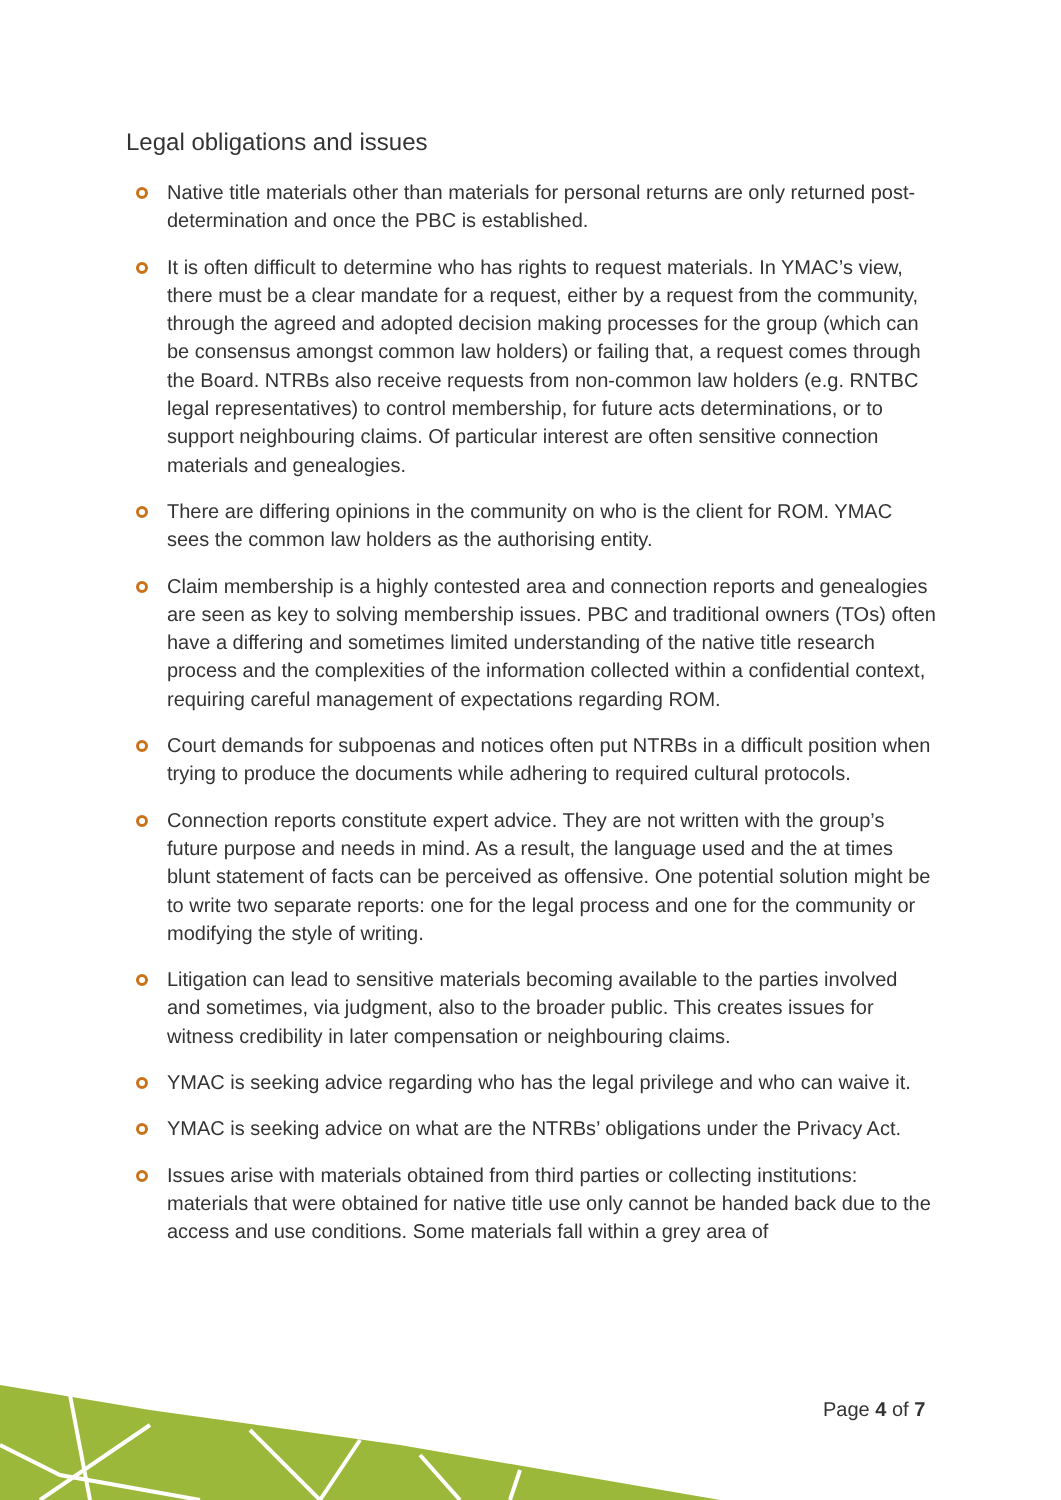Legal obligations and issues
Native title materials other than materials for personal returns are only returned post-determination and once the PBC is established.
It is often difficult to determine who has rights to request materials. In YMAC’s view, there must be a clear mandate for a request, either by a request from the community, through the agreed and adopted decision making processes for the group (which can be consensus amongst common law holders) or failing that, a request comes through the Board. NTRBs also receive requests from non-common law holders (e.g. RNTBC legal representatives) to control membership, for future acts determinations, or to support neighbouring claims. Of particular interest are often sensitive connection materials and genealogies.
There are differing opinions in the community on who is the client for ROM. YMAC sees the common law holders as the authorising entity.
Claim membership is a highly contested area and connection reports and genealogies are seen as key to solving membership issues. PBC and traditional owners (TOs) often have a differing and sometimes limited understanding of the native title research process and the complexities of the information collected within a confidential context, requiring careful management of expectations regarding ROM.
Court demands for subpoenas and notices often put NTRBs in a difficult position when trying to produce the documents while adhering to required cultural protocols.
Connection reports constitute expert advice. They are not written with the group’s future purpose and needs in mind. As a result, the language used and the at times blunt statement of facts can be perceived as offensive. One potential solution might be to write two separate reports: one for the legal process and one for the community or modifying the style of writing.
Litigation can lead to sensitive materials becoming available to the parties involved and sometimes, via judgment, also to the broader public. This creates issues for witness credibility in later compensation or neighbouring claims.
YMAC is seeking advice regarding who has the legal privilege and who can waive it.
YMAC is seeking advice on what are the NTRBs’ obligations under the Privacy Act.
Issues arise with materials obtained from third parties or collecting institutions: materials that were obtained for native title use only cannot be handed back due to the access and use conditions. Some materials fall within a grey area of
Page 4 of 7